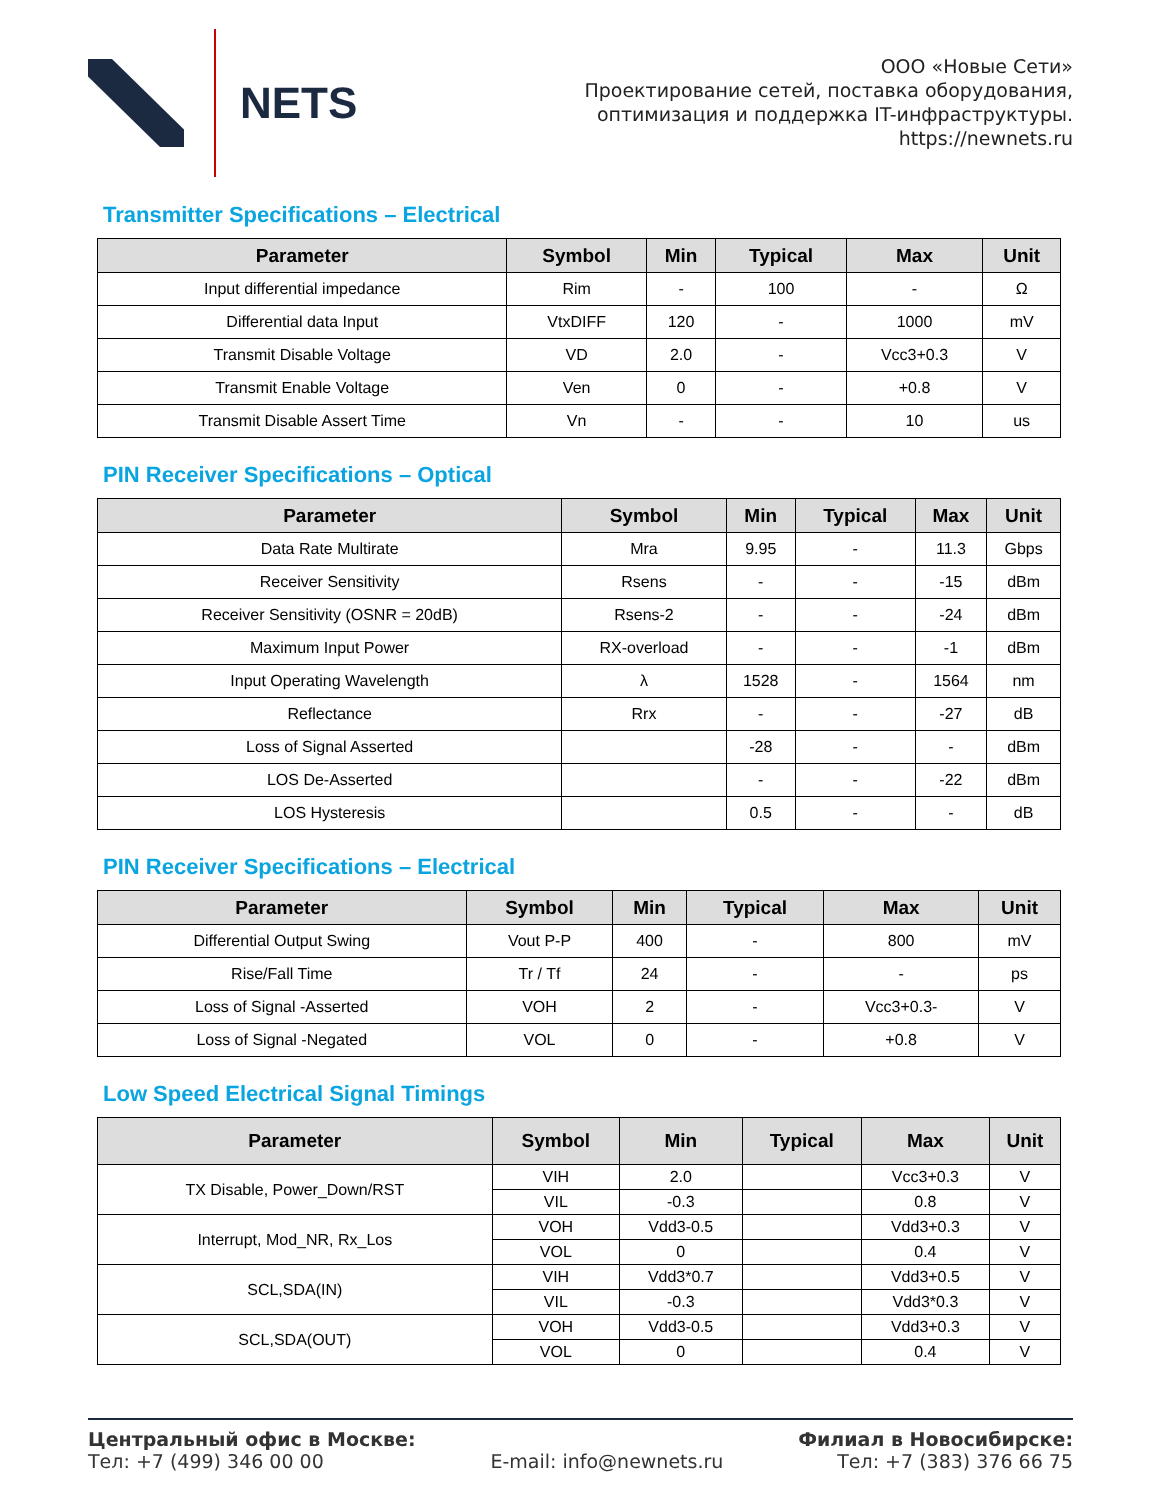NETS
ООО «Новые Сети»
Проектирование сетей, поставка оборудования,
оптимизация и поддержка IT-инфраструктуры.
https://newnets.ru
Transmitter Specifications – Electrical
| Parameter | Symbol | Min | Typical | Max | Unit |
| --- | --- | --- | --- | --- | --- |
| Input differential impedance | Rim | - | 100 | - | Ω |
| Differential data Input | VtxDIFF | 120 | - | 1000 | mV |
| Transmit Disable Voltage | VD | 2.0 | - | Vcc3+0.3 | V |
| Transmit Enable Voltage | Ven | 0 | - | +0.8 | V |
| Transmit Disable Assert Time | Vn | - | - | 10 | us |
PIN Receiver Specifications – Optical
| Parameter | Symbol | Min | Typical | Max | Unit |
| --- | --- | --- | --- | --- | --- |
| Data Rate Multirate | Mra | 9.95 | - | 11.3 | Gbps |
| Receiver Sensitivity | Rsens | - | - | -15 | dBm |
| Receiver Sensitivity (OSNR = 20dB) | Rsens-2 | - | - | -24 | dBm |
| Maximum Input Power | RX-overload | - | - | -1 | dBm |
| Input Operating Wavelength | λ | 1528 | - | 1564 | nm |
| Reflectance | Rrx | - | - | -27 | dB |
| Loss of Signal Asserted | | -28 | - | - | dBm |
| LOS De-Asserted | | - | - | -22 | dBm |
| LOS Hysteresis | | 0.5 | - | - | dB |
PIN Receiver Specifications – Electrical
| Parameter | Symbol | Min | Typical | Max | Unit |
| --- | --- | --- | --- | --- | --- |
| Differential Output Swing | Vout P-P | 400 | - | 800 | mV |
| Rise/Fall Time | Tr / Tf | 24 | - | - | ps |
| Loss of Signal -Asserted | VOH | 2 | - | Vcc3+0.3- | V |
| Loss of Signal -Negated | VOL | 0 | - | +0.8 | V |
Low Speed Electrical Signal Timings
| Parameter | Symbol | Min | Typical | Max | Unit |
| --- | --- | --- | --- | --- | --- |
| TX Disable, Power_Down/RST | VIH | 2.0 | | Vcc3+0.3 | V |
| | VIL | -0.3 | | 0.8 | V |
| Interrupt, Mod_NR, Rx_Los | VOH | Vdd3-0.5 | | Vdd3+0.3 | V |
| | VOL | 0 | | 0.4 | V |
| SCL,SDA(IN) | VIH | Vdd3*0.7 | | Vdd3+0.5 | V |
| | VIL | -0.3 | | Vdd3*0.3 | V |
| SCL,SDA(OUT) | VOH | Vdd3-0.5 | | Vdd3+0.3 | V |
| | VOL | 0 | | 0.4 | V |
Центральный офис в Москве:
Тел: +7 (499) 346 00 00
E-mail: info@newnets.ru Филиал в Новосибирске:
Тел: +7 (383) 376 66 75